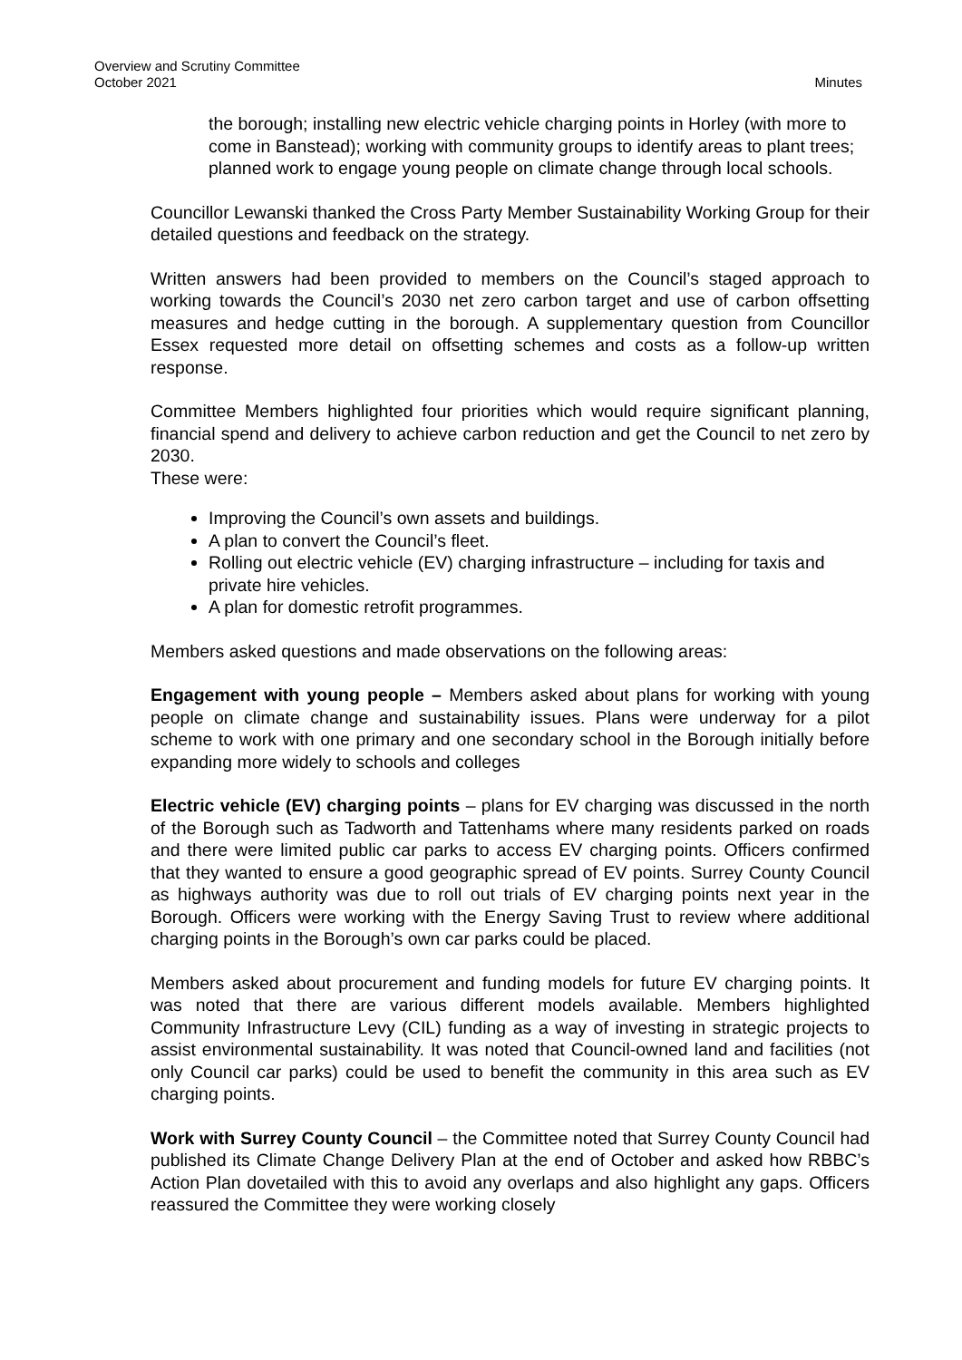Overview and Scrutiny Committee
October 2021 Minutes
the borough; installing new electric vehicle charging points in Horley (with more to come in Banstead); working with community groups to identify areas to plant trees; planned work to engage young people on climate change through local schools.
Councillor Lewanski thanked the Cross Party Member Sustainability Working Group for their detailed questions and feedback on the strategy.
Written answers had been provided to members on the Council’s staged approach to working towards the Council’s 2030 net zero carbon target and use of carbon offsetting measures and hedge cutting in the borough. A supplementary question from Councillor Essex requested more detail on offsetting schemes and costs as a follow-up written response.
Committee Members highlighted four priorities which would require significant planning, financial spend and delivery to achieve carbon reduction and get the Council to net zero by 2030.
These were:
Improving the Council’s own assets and buildings.
A plan to convert the Council’s fleet.
Rolling out electric vehicle (EV) charging infrastructure – including for taxis and private hire vehicles.
A plan for domestic retrofit programmes.
Members asked questions and made observations on the following areas:
Engagement with young people – Members asked about plans for working with young people on climate change and sustainability issues. Plans were underway for a pilot scheme to work with one primary and one secondary school in the Borough initially before expanding more widely to schools and colleges
Electric vehicle (EV) charging points – plans for EV charging was discussed in the north of the Borough such as Tadworth and Tattenhams where many residents parked on roads and there were limited public car parks to access EV charging points. Officers confirmed that they wanted to ensure a good geographic spread of EV points. Surrey County Council as highways authority was due to roll out trials of EV charging points next year in the Borough. Officers were working with the Energy Saving Trust to review where additional charging points in the Borough’s own car parks could be placed.
Members asked about procurement and funding models for future EV charging points. It was noted that there are various different models available. Members highlighted Community Infrastructure Levy (CIL) funding as a way of investing in strategic projects to assist environmental sustainability. It was noted that Council-owned land and facilities (not only Council car parks) could be used to benefit the community in this area such as EV charging points.
Work with Surrey County Council – the Committee noted that Surrey County Council had published its Climate Change Delivery Plan at the end of October and asked how RBBC’s Action Plan dovetailed with this to avoid any overlaps and also highlight any gaps. Officers reassured the Committee they were working closely